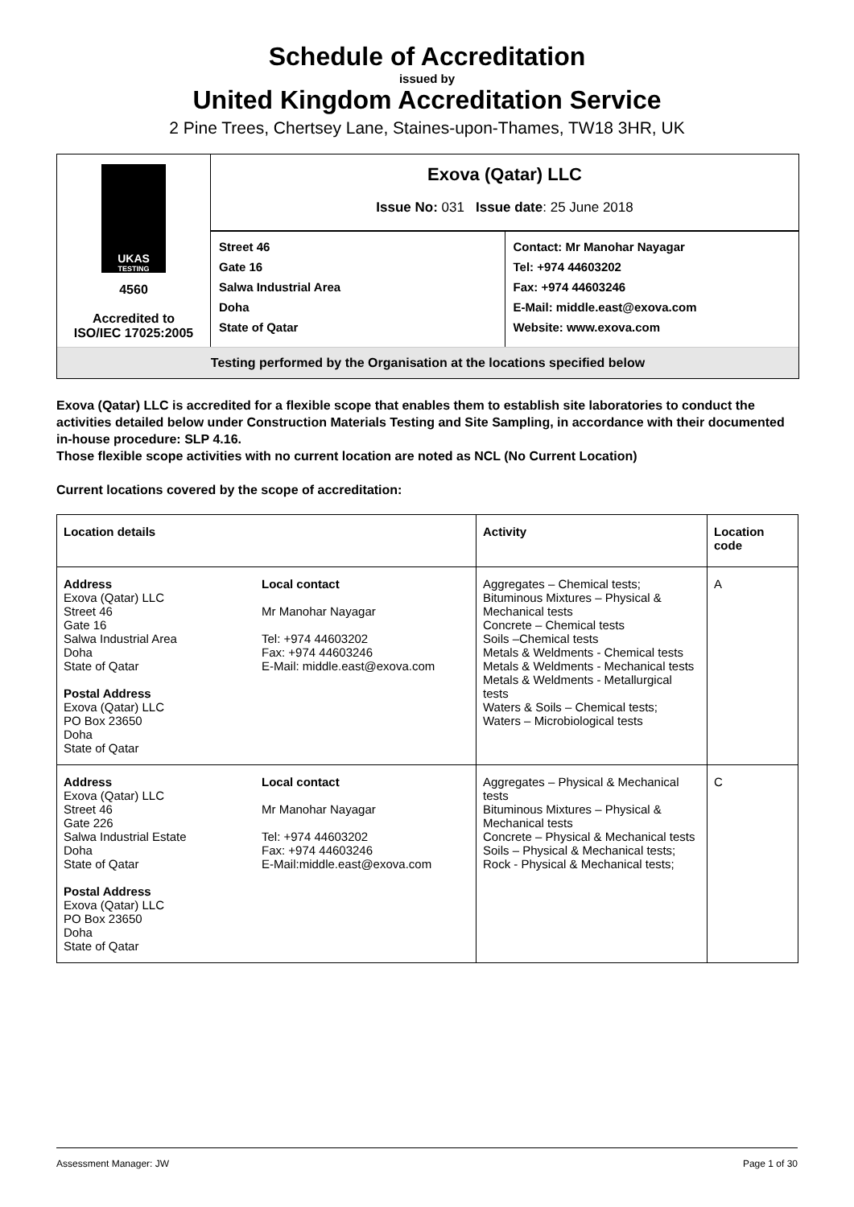Schedule of Accreditation
issued by
United Kingdom Accreditation Service
2 Pine Trees, Chertsey Lane, Staines-upon-Thames, TW18 3HR, UK
UKAS
TESTING
4560
Accredited to
ISO/IEC 17025:2005
Exova (Qatar) LLC
Issue No: 031 Issue date: 25 June 2018
Street 46
Gate 16
Salwa Industrial Area
Doha
State of Qatar
Contact: Mr Manohar Nayagar
Tel: +974 44603202
Fax: +974 44603246
E-Mail: middle.east@exova.com
Website: www.exova.com
Testing performed by the Organisation at the locations specified below
Exova (Qatar) LLC is accredited for a flexible scope that enables them to establish site laboratories to conduct the activities detailed below under Construction Materials Testing and Site Sampling, in accordance with their documented in-house procedure: SLP 4.16.
Those flexible scope activities with no current location are noted as NCL (No Current Location)
Current locations covered by the scope of accreditation:
| Location details | | Activity | Location code |
| --- | --- | --- | --- |
| Address Exova (Qatar) LLC Street 46 Gate 16 Salwa Industrial Area Doha State of Qatar Postal Address Exova (Qatar) LLC PO Box 23650 Doha State of Qatar | Local contact Mr Manohar Nayagar Tel: +974 44603202 Fax: +974 44603246 E-Mail: middle.east@exova.com | Aggregates – Chemical tests; Bituminous Mixtures – Physical & Mechanical tests Concrete – Chemical tests Soils –Chemical tests Metals & Weldments - Chemical tests Metals & Weldments - Mechanical tests Metals & Weldments - Metallurgical tests Waters & Soils – Chemical tests; Waters – Microbiological tests | A |
| Address Exova (Qatar) LLC Street 46 Gate 226 Salwa Industrial Estate Doha State of Qatar Postal Address Exova (Qatar) LLC PO Box 23650 Doha State of Qatar | Local contact Mr Manohar Nayagar Tel: +974 44603202 Fax: +974 44603246 E-Mail:middle.east@exova.com | Aggregates – Physical & Mechanical tests Bituminous Mixtures – Physical & Mechanical tests Concrete – Physical & Mechanical tests Soils – Physical & Mechanical tests; Rock - Physical & Mechanical tests; | C |
Assessment Manager: JW Page 1 of 30